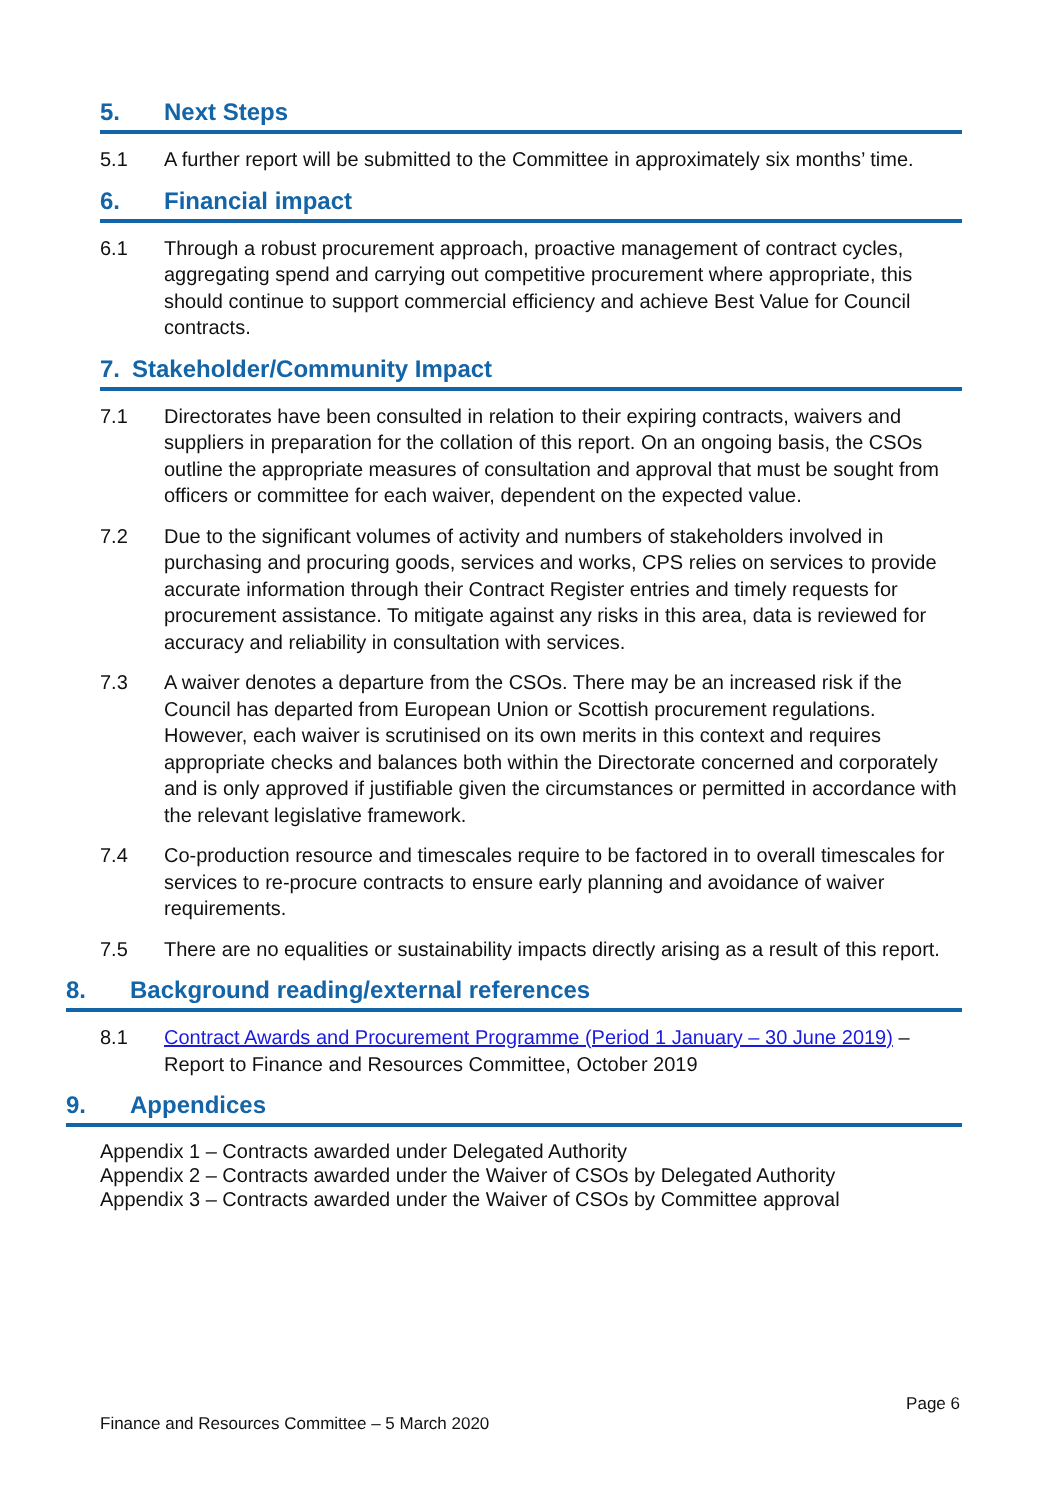5. Next Steps
5.1 A further report will be submitted to the Committee in approximately six months’ time.
6. Financial impact
6.1 Through a robust procurement approach, proactive management of contract cycles, aggregating spend and carrying out competitive procurement where appropriate, this should continue to support commercial efficiency and achieve Best Value for Council contracts.
7. Stakeholder/Community Impact
7.1 Directorates have been consulted in relation to their expiring contracts, waivers and suppliers in preparation for the collation of this report. On an ongoing basis, the CSOs outline the appropriate measures of consultation and approval that must be sought from officers or committee for each waiver, dependent on the expected value.
7.2 Due to the significant volumes of activity and numbers of stakeholders involved in purchasing and procuring goods, services and works, CPS relies on services to provide accurate information through their Contract Register entries and timely requests for procurement assistance. To mitigate against any risks in this area, data is reviewed for accuracy and reliability in consultation with services.
7.3 A waiver denotes a departure from the CSOs. There may be an increased risk if the Council has departed from European Union or Scottish procurement regulations. However, each waiver is scrutinised on its own merits in this context and requires appropriate checks and balances both within the Directorate concerned and corporately and is only approved if justifiable given the circumstances or permitted in accordance with the relevant legislative framework.
7.4 Co-production resource and timescales require to be factored in to overall timescales for services to re-procure contracts to ensure early planning and avoidance of waiver requirements.
7.5 There are no equalities or sustainability impacts directly arising as a result of this report.
8. Background reading/external references
8.1 Contract Awards and Procurement Programme (Period 1 January – 30 June 2019) – Report to Finance and Resources Committee, October 2019
9. Appendices
Appendix 1 – Contracts awarded under Delegated Authority
Appendix 2 – Contracts awarded under the Waiver of CSOs by Delegated Authority
Appendix 3 – Contracts awarded under the Waiver of CSOs by Committee approval
Page 6
Finance and Resources Committee – 5 March 2020